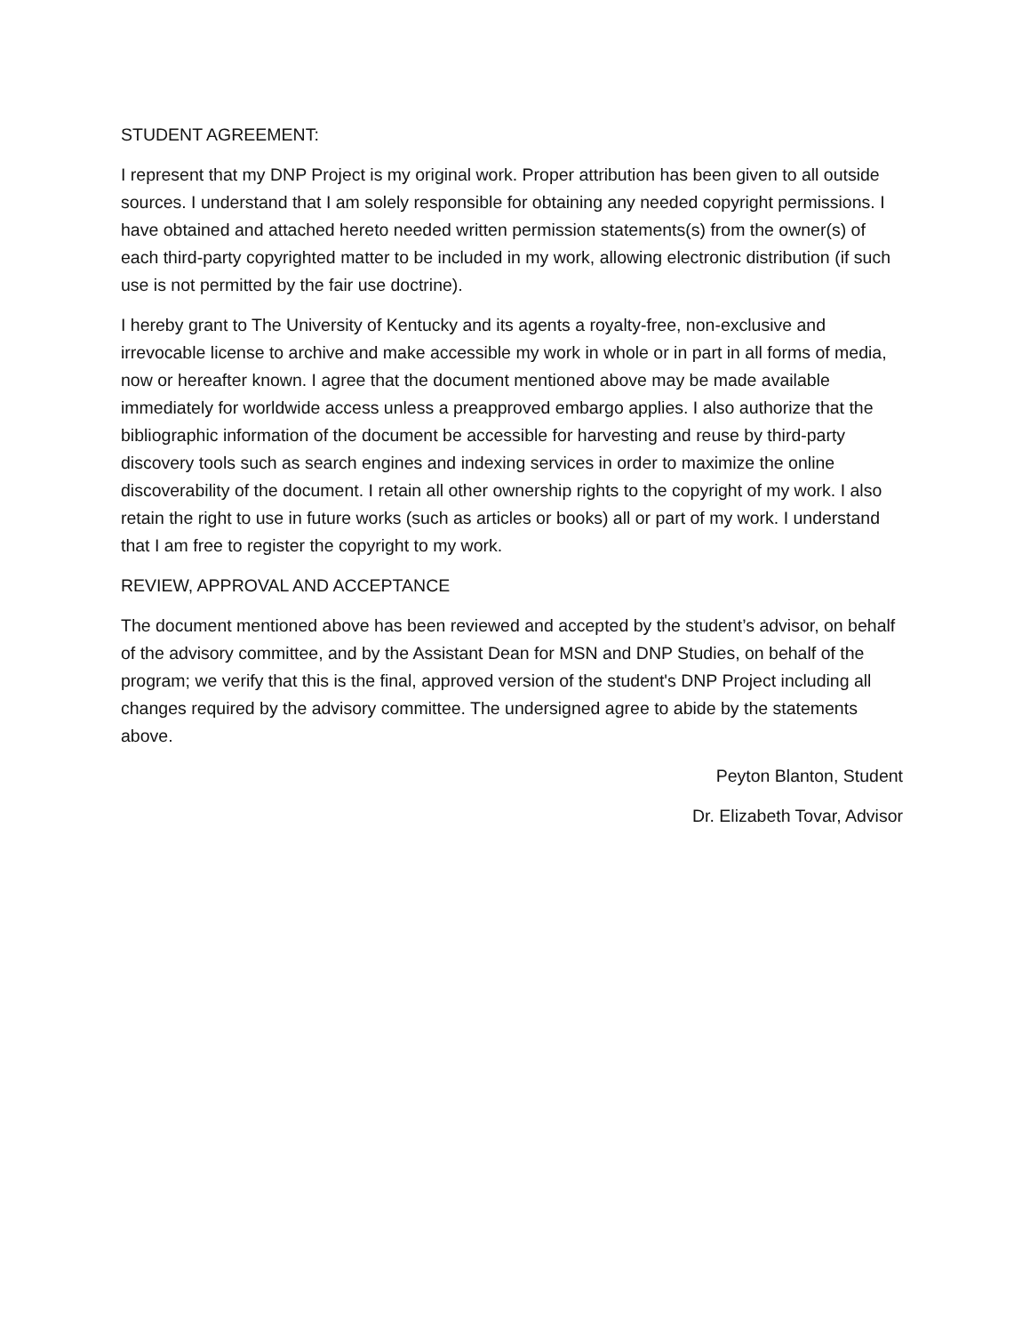STUDENT AGREEMENT:
I represent that my DNP Project is my original work. Proper attribution has been given to all outside sources. I understand that I am solely responsible for obtaining any needed copyright permissions. I have obtained and attached hereto needed written permission statements(s) from the owner(s) of each third-party copyrighted matter to be included in my work, allowing electronic distribution (if such use is not permitted by the fair use doctrine).
I hereby grant to The University of Kentucky and its agents a royalty-free, non-exclusive and irrevocable license to archive and make accessible my work in whole or in part in all forms of media, now or hereafter known. I agree that the document mentioned above may be made available immediately for worldwide access unless a preapproved embargo applies. I also authorize that the bibliographic information of the document be accessible for harvesting and reuse by third-party discovery tools such as search engines and indexing services in order to maximize the online discoverability of the document. I retain all other ownership rights to the copyright of my work. I also retain the right to use in future works (such as articles or books) all or part of my work. I understand that I am free to register the copyright to my work.
REVIEW, APPROVAL AND ACCEPTANCE
The document mentioned above has been reviewed and accepted by the student’s advisor, on behalf of the advisory committee, and by the Assistant Dean for MSN and DNP Studies, on behalf of the program; we verify that this is the final, approved version of the student's DNP Project including all changes required by the advisory committee. The undersigned agree to abide by the statements above.
Peyton Blanton, Student
Dr. Elizabeth Tovar, Advisor